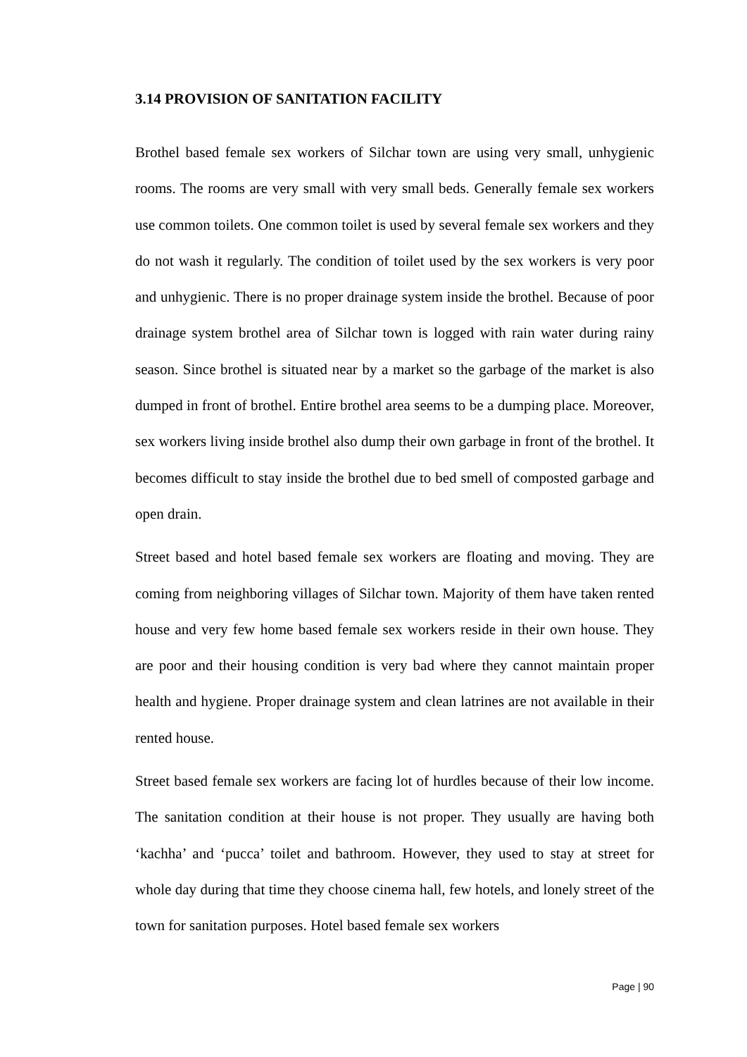3.14 PROVISION OF SANITATION FACILITY
Brothel based female sex workers of Silchar town are using very small, unhygienic rooms. The rooms are very small with very small beds. Generally female sex workers use common toilets. One common toilet is used by several female sex workers and they do not wash it regularly. The condition of toilet used by the sex workers is very poor and unhygienic. There is no proper drainage system inside the brothel. Because of poor drainage system brothel area of Silchar town is logged with rain water during rainy season. Since brothel is situated near by a market so the garbage of the market is also dumped in front of brothel. Entire brothel area seems to be a dumping place. Moreover, sex workers living inside brothel also dump their own garbage in front of the brothel. It becomes difficult to stay inside the brothel due to bed smell of composted garbage and open drain.
Street based and hotel based female sex workers are floating and moving. They are coming from neighboring villages of Silchar town. Majority of them have taken rented house and very few home based female sex workers reside in their own house. They are poor and their housing condition is very bad where they cannot maintain proper health and hygiene. Proper drainage system and clean latrines are not available in their rented house.
Street based female sex workers are facing lot of hurdles because of their low income. The sanitation condition at their house is not proper. They usually are having both ‘kachha’ and ‘pucca’ toilet and bathroom. However, they used to stay at street for whole day during that time they choose cinema hall, few hotels, and lonely street of the town for sanitation purposes. Hotel based female sex workers
Page | 90